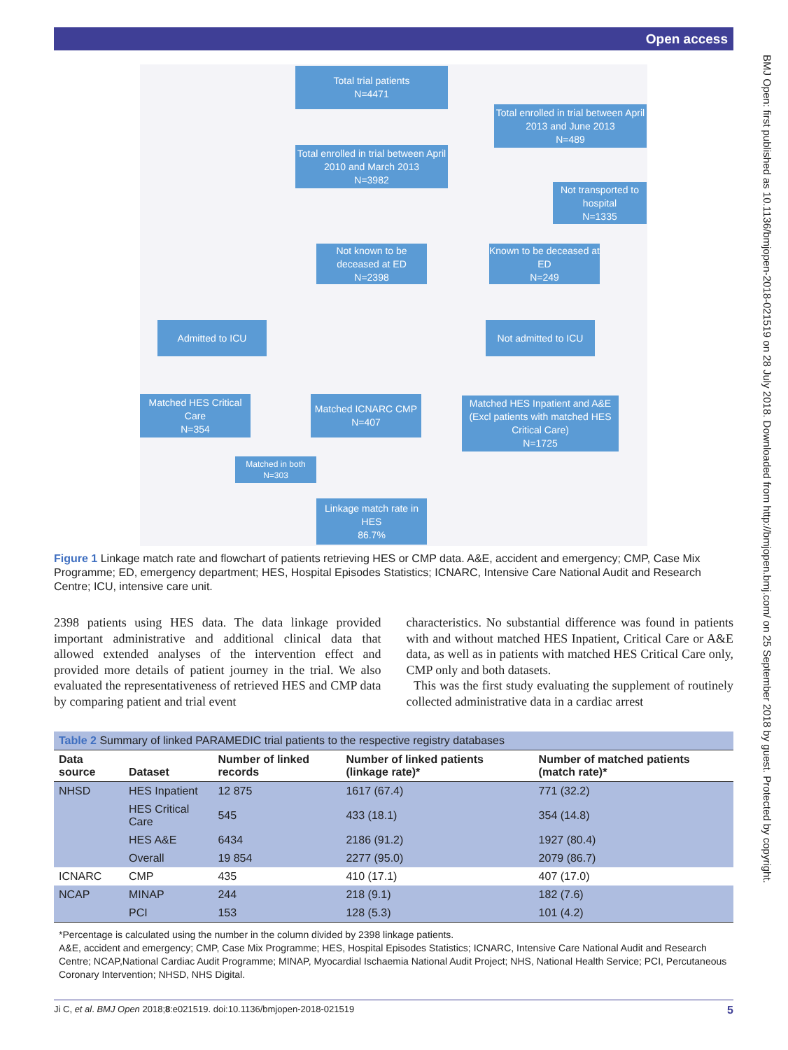Open access
Total trial patients
N=4471
Total enrolled in trial between April 2013 and June 2013
N=489
Total enrolled in trial between April 2010 and March 2013
N=3982
Not transported to hospital
N=1335
Not known to be deceased at ED
N=2398
Known to be deceased at ED
N=249
Admitted to ICU
Not admitted to ICU
Matched HES Critical Care
N=354
Matched ICNARC CMP
N=407
Matched HES Inpatient and A&E (Excl patients with matched HES Critical Care)
N=1725
Matched in both
N=303
Linkage match rate in HES
86.7%
Figure 1 Linkage match rate and flowchart of patients retrieving HES or CMP data. A&E, accident and emergency; CMP, Case Mix Programme; ED, emergency department; HES, Hospital Episodes Statistics; ICNARC, Intensive Care National Audit and Research Centre; ICU, intensive care unit.
2398 patients using HES data. The data linkage provided important administrative and additional clinical data that allowed extended analyses of the intervention effect and provided more details of patient journey in the trial. We also evaluated the representativeness of retrieved HES and CMP data by comparing patient and trial event
characteristics. No substantial difference was found in patients with and without matched HES Inpatient, Critical Care or A&E data, as well as in patients with matched HES Critical Care only, CMP only and both datasets.
This was the first study evaluating the supplement of routinely collected administrative data in a cardiac arrest
| Table 2 Summary of linked PARAMEDIC trial patients to the respective registry databases | | | | |
| Data source | Dataset | Number of linked records | Number of linked patients (linkage rate)* | Number of matched patients (match rate)* |
| NHSD | HES Inpatient | 12 875 | 1617 (67.4) | 771 (32.2) |
| | HES Critical Care | 545 | 433 (18.1) | 354 (14.8) |
| | HES A&E | 6434 | 2186 (91.2) | 1927 (80.4) |
| | Overall | 19 854 | 2277 (95.0) | 2079 (86.7) |
| ICNARC | CMP | 435 | 410 (17.1) | 407 (17.0) |
| NCAP | MINAP | 244 | 218 (9.1) | 182 (7.6) |
| | PCI | 153 | 128 (5.3) | 101 (4.2) |
*Percentage is calculated using the number in the column divided by 2398 linkage patients.
A&E, accident and emergency; CMP, Case Mix Programme; HES, Hospital Episodes Statistics; ICNARC, Intensive Care National Audit and Research Centre; NCAP,National Cardiac Audit Programme; MINAP, Myocardial Ischaemia National Audit Project; NHS, National Health Service; PCI, Percutaneous Coronary Intervention; NHSD, NHS Digital.
BMJ Open: first published as 10.1136/bmjopen-2018-021519 on 28 July 2018. Downloaded from http://bmjopen.bmj.com/ on 25 September 2018 by guest. Protected by copyright.
Ji C, et al. BMJ Open 2018;8:e021519. doi:10.1136/bmjopen-2018-021519 5